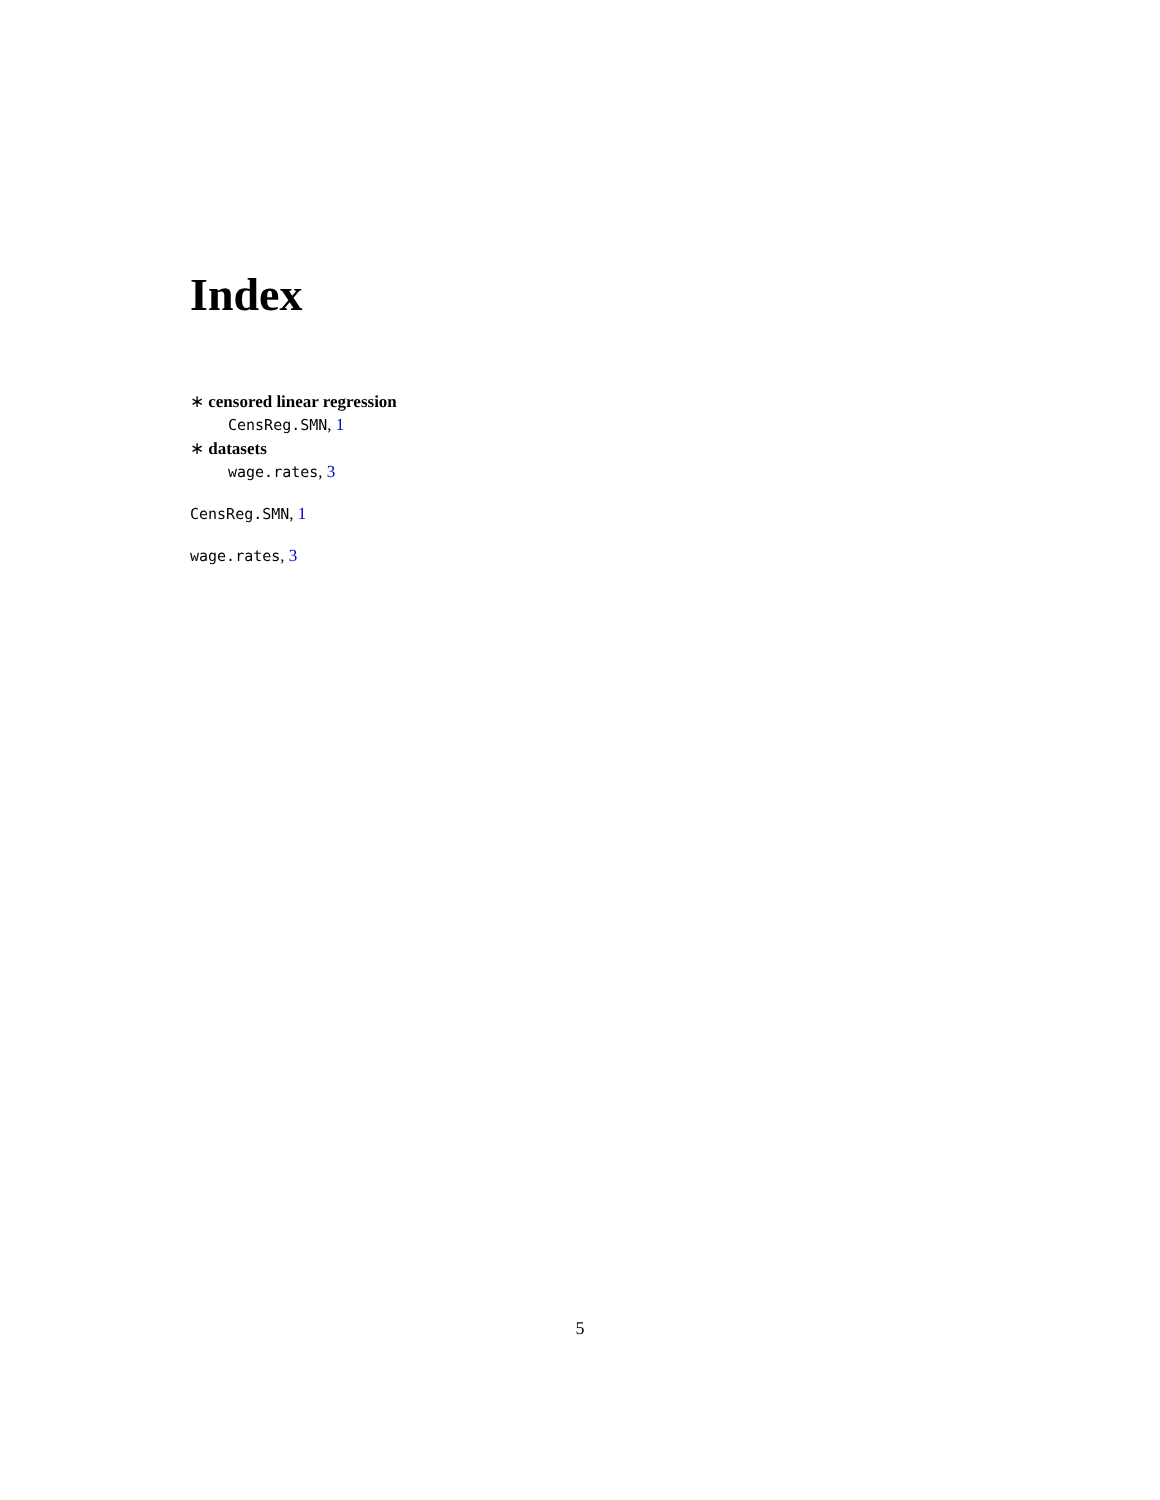Index
∗ censored linear regression
CensReg.SMN, 1
∗ datasets
wage.rates, 3
CensReg.SMN, 1
wage.rates, 3
5